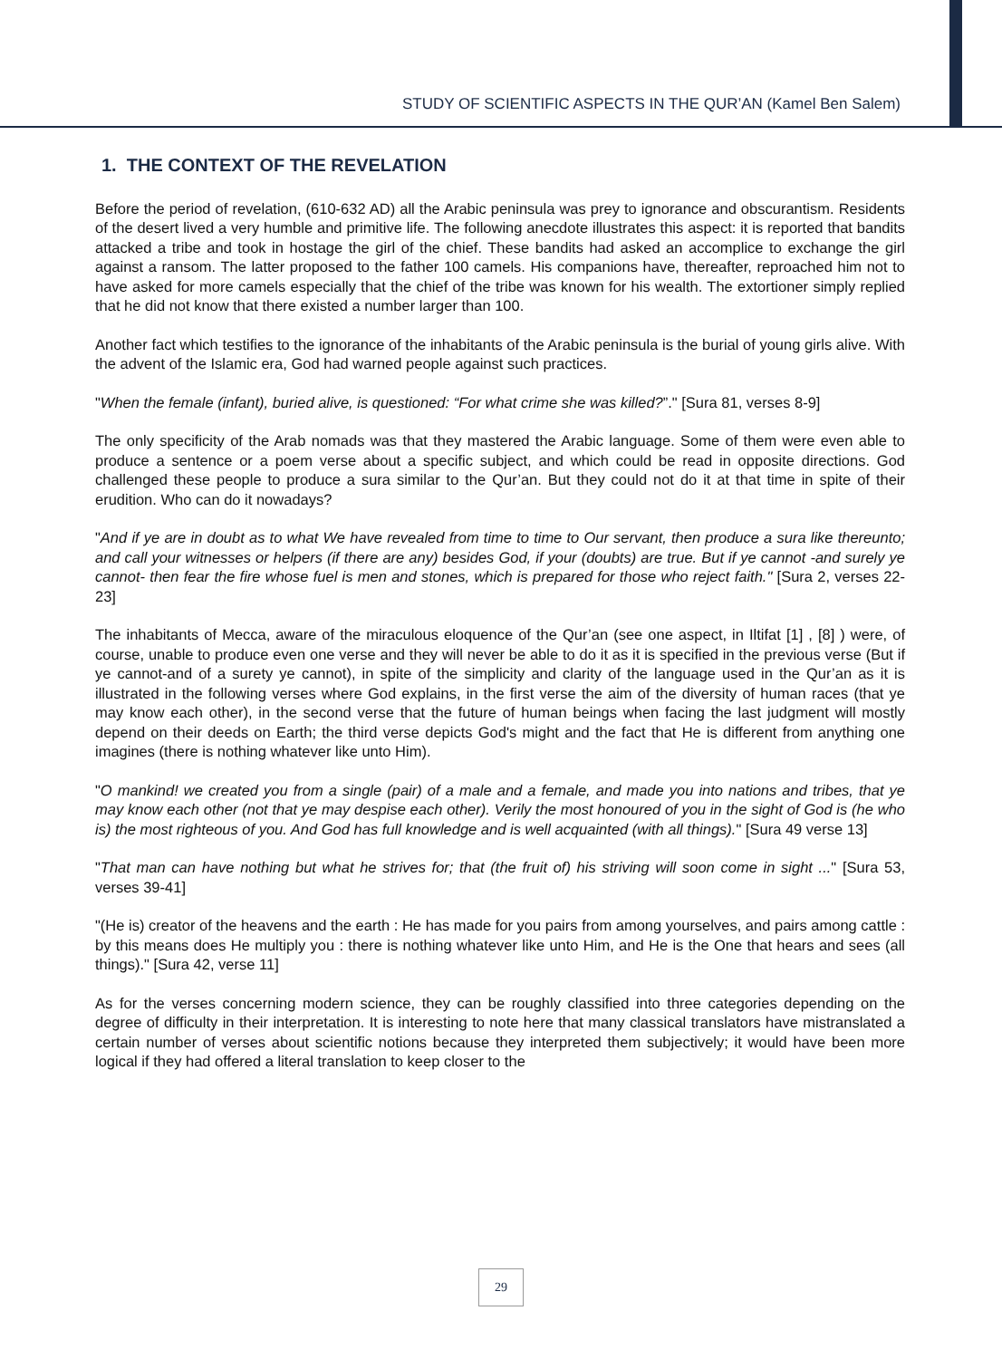STUDY OF SCIENTIFIC ASPECTS IN THE QUR’AN (Kamel Ben Salem)
1. THE CONTEXT OF THE REVELATION
Before the period of revelation, (610-632 AD) all the Arabic peninsula was prey to ignorance and obscurantism. Residents of the desert lived a very humble and primitive life. The following anecdote illustrates this aspect: it is reported that bandits attacked a tribe and took in hostage the girl of the chief. These bandits had asked an accomplice to exchange the girl against a ransom. The latter proposed to the father 100 camels. His companions have, thereafter, reproached him not to have asked for more camels especially that the chief of the tribe was known for his wealth. The extortioner simply replied that he did not know that there existed a number larger than 100.
Another fact which testifies to the ignorance of the inhabitants of the Arabic peninsula is the burial of young girls alive. With the advent of the Islamic era, God had warned people against such practices.
"When the female (infant), buried alive, is questioned: “For what crime she was killed?”." [Sura 81, verses 8-9]
The only specificity of the Arab nomads was that they mastered the Arabic language. Some of them were even able to produce a sentence or a poem verse about a specific subject, and which could be read in opposite directions. God challenged these people to produce a sura similar to the Qur’an. But they could not do it at that time in spite of their erudition. Who can do it nowadays?
"And if ye are in doubt as to what We have revealed from time to time to Our servant, then produce a sura like thereunto; and call your witnesses or helpers (if there are any) besides God, if your (doubts) are true. But if ye cannot -and surely ye cannot- then fear the fire whose fuel is men and stones, which is prepared for those who reject faith." [Sura 2, verses 22-23]
The inhabitants of Mecca, aware of the miraculous eloquence of the Qur’an (see one aspect, in Iltifat [1] , [8] ) were, of course, unable to produce even one verse and they will never be able to do it as it is specified in the previous verse (But if ye cannot-and of a surety ye cannot), in spite of the simplicity and clarity of the language used in the Qur’an as it is illustrated in the following verses where God explains, in the first verse the aim of the diversity of human races (that ye may know each other), in the second verse that the future of human beings when facing the last judgment will mostly depend on their deeds on Earth; the third verse depicts God's might and the fact that He is different from anything one imagines (there is nothing whatever like unto Him).
"O mankind! we created you from a single (pair) of a male and a female, and made you into nations and tribes, that ye may know each other (not that ye may despise each other). Verily the most honoured of you in the sight of God is (he who is) the most righteous of you. And God has full knowledge and is well acquainted (with all things)." [Sura 49 verse 13]
"That man can have nothing but what he strives for; that (the fruit of) his striving will soon come in sight ..." [Sura 53, verses 39-41]
"(He is) creator of the heavens and the earth : He has made for you pairs from among yourselves, and pairs among cattle : by this means does He multiply you : there is nothing whatever like unto Him, and He is the One that hears and sees (all things)." [Sura 42, verse 11]
As for the verses concerning modern science, they can be roughly classified into three categories depending on the degree of difficulty in their interpretation. It is interesting to note here that many classical translators have mistranslated a certain number of verses about scientific notions because they interpreted them subjectively; it would have been more logical if they had offered a literal translation to keep closer to the
29